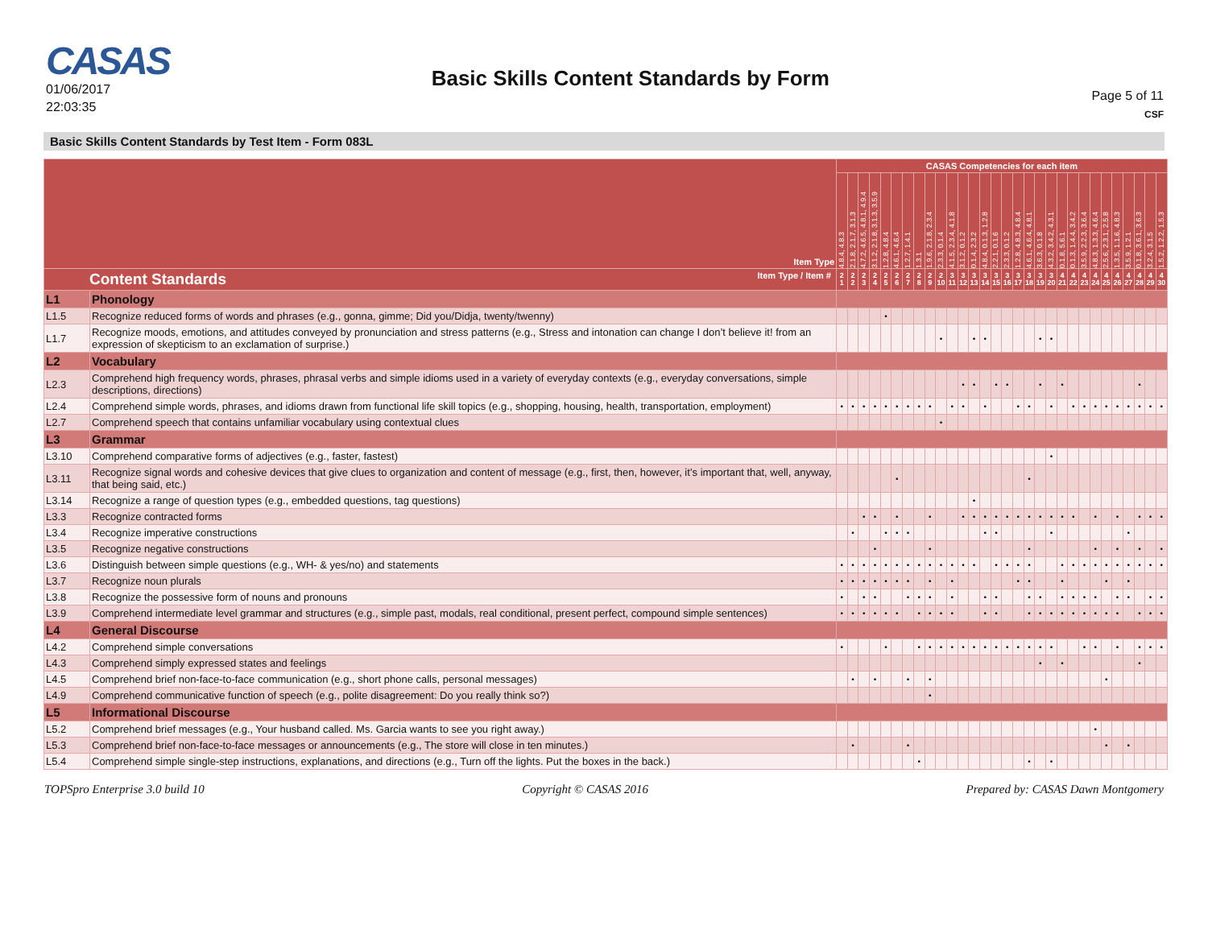CASAS
01/06/2017
22:03:35
Basic Skills Content Standards by Form
Page 5 of 11
CSF
Basic Skills Content Standards by Test Item - Form 083L
| Item Type | | CASAS Competencies for each item | | | | | | | | | | | | | | | | | | | | | | | | | | | | | |
| --- | --- | --- | --- | --- | --- | --- | --- | --- | --- | --- | --- | --- | --- | --- | --- | --- | --- | --- | --- | --- | --- | --- | --- | --- | --- | --- | --- | --- | --- | --- | --- |
| | | 4.8.4, 4.8.3 | 2.1.8, 2.1.7, 3.1.3 | 4.7.2, 4.6.5, 4.8.1, 4.9.4 | 3.1.2, 2.1.8, 3.1.3, 3.5.9 | 1.2.8, 4.8.4 | 4.6.1, 4.6.4 | 1.2.7, 1.4.1 | 1.3.1 | 1.9.6, 2.1.8, 2.3.4 | 2.3.3, 0.1.4 | 4.1.5, 2.3.4, 4.1.8 | 3.1.2, 0.1.2 | 0.1.4, 2.3.2 | 4.8.4, 0.1.3, 1.2.8 | 2.2.1, 0.1.6 | 2.3.3, 0.1.2 | 1.2.8, 4.8.3, 4.8.4 | 4.6.1, 4.6.4, 4.8.1 | 3.6.3, 0.1.8 | 4.3.2, 3.4.2, 4.3.1 | 0.1.8, 5.6.1 | 0.1.3, 1.4.4, 3.4.2 | 3.5.9, 2.2.3, 3.6.4 | 4.8.3, 1.3.3, 4.6.4 | 2.5.6, 2.3.1, 2.5.8 | 1.3.5, 1.1.6, 4.8.3 | 3.5.9, 1.2.1 | 0.1.8, 3.6.1, 3.6.3 | 3.2.4, 3.1.5 | 1.5.2, 1.2.2, 1.5.3 |
| Content Standards Item Type / Item # | | 2 1 | 2 2 | 2 3 | 2 4 | 2 5 | 2 6 | 2 7 | 2 8 | 2 9 | 2 10 | 3 11 | 3 12 | 3 13 | 3 14 | 3 15 | 3 16 | 3 17 | 3 18 | 3 19 | 3 20 | 4 21 | 4 22 | 4 23 | 4 24 | 4 25 | 4 26 | 4 27 | 4 28 | 4 29 | 4 30 |
| L1 | Phonology | | | | | | | | | | | | | | | | | | | | | | | | | | | | | | |
| L1.5 | Recognize reduced forms of words and phrases (e.g., gonna, gimme; Did you/Didja, twenty/twenny) | | | | | • | | | | | | | | | | | | | | | | | | | | | | | | | |
| L1.7 | Recognize moods, emotions, and attitudes conveyed by pronunciation and stress patterns (e.g., Stress and intonation can change I don’t believe it! from an expression of skepticism to an exclamation of surprise.) | | | | | | | | | | • | | | • | • | | | | | • | • | | | | | | | | | | |
| L2 | Vocabulary | | | | | | | | | | | | | | | | | | | | | | | | | | | | | | |
| L2.3 | Comprehend high frequency words, phrases, phrasal verbs and simple idioms used in a variety of everyday contexts (e.g., everyday conversations, simple descriptions, directions) | | | | | | | | | | | | • | • | | • | • | | | • | | • | | | | | | | • | | |
| L2.4 | Comprehend simple words, phrases, and idioms drawn from functional life skill topics (e.g., shopping, housing, health, transportation, employment) | • | • | • | • | • | • | • | • | • | | • | • | | • | | | • | • | | • | | • | • | • | • | • | • | • | • | • |
| L2.7 | Comprehend speech that contains unfamiliar vocabulary using contextual clues | | | | | | | | | | • | | | | | | | | | | | | | | | | | | | | |
| L3 | Grammar | | | | | | | | | | | | | | | | | | | | | | | | | | | | | | |
| L3.10 | Comprehend comparative forms of adjectives (e.g., faster, fastest) | | | | | | | | | | | | | | | | | | | | • | | | | | | | | | | |
| L3.11 | Recognize signal words and cohesive devices that give clues to organization and content of message (e.g., first, then, however, it’s important that, well, anyway, that being said, etc.) | | | | | | • | | | | | | | | | | | | • | | | | | | | | | | | | |
| L3.14 | Recognize a range of question types (e.g., embedded questions, tag questions) | | | | | | | | | | | | | • | | | | | | | | | | | | | | | | | |
| L3.3 | Recognize contracted forms | | | • | • | | • | | | • | | | • | • | • | • | • | • | • | • | • | • | • | | • | | • | | • | • | • |
| L3.4 | Recognize imperative constructions | | • | | | • | • | • | | | | | | | • | • | | | | | • | | | | | | | • | | | |
| L3.5 | Recognize negative constructions | | | | • | | | | | • | | | | | | | | | • | | | | | | • | | • | | • | | • |
| L3.6 | Distinguish between simple questions (e.g., WH- & yes/no) and statements | • | • | • | • | • | • | • | • | • | • | • | • | • | | • | • | • | • | | | • | • | • | • | • | • | • | • | • | • |
| L3.7 | Recognize noun plurals | • | • | • | • | • | • | • | | • | | • | | | | | | • | • | | | • | | | | • | | • | | | |
| L3.8 | Recognize the possessive form of nouns and pronouns | • | | • | • | | | • | • | • | | • | | | • | • | | | • | • | | • | • | • | • | | • | • | | • | • |
| L3.9 | Comprehend intermediate level grammar and structures (e.g., simple past, modals, real conditional, present perfect, compound simple sentences) | • | • | • | • | • | • | | • | • | • | • | | | • | • | | | • | • | • | • | • | • | • | • | • | | • | • | • |
| L4 | General Discourse | | | | | | | | | | | | | | | | | | | | | | | | | | | | | | |
| L4.2 | Comprehend simple conversations | • | | | | • | | | • | • | • | • | • | • | • | • | • | • | • | • | • | | | • | • | | • | | • | • | • |
| L4.3 | Comprehend simply expressed states and feelings | | | | | | | | | | | | | | | | | | | • | | • | | | | | | | • | | |
| L4.5 | Comprehend brief non-face-to-face communication (e.g., short phone calls, personal messages) | | • | | • | | | • | | • | | | | | | | | | | | | | | | | • | | | | | |
| L4.9 | Comprehend communicative function of speech (e.g., polite disagreement: Do you really think so?) | | | | | | | | | • | | | | | | | | | | | | | | | | | | | | | |
| L5 | Informational Discourse | | | | | | | | | | | | | | | | | | | | | | | | | | | | | | |
| L5.2 | Comprehend brief messages (e.g., Your husband called. Ms. Garcia wants to see you right away.) | | | | | | | | | | | | | | | | | | | | | | | | • | | | | | | |
| L5.3 | Comprehend brief non-face-to-face messages or announcements (e.g., The store will close in ten minutes.) | | • | | | | | • | | | | | | | | | | | | | | | | | | • | | • | | | |
| L5.4 | Comprehend simple single-step instructions, explanations, and directions (e.g., Turn off the lights. Put the boxes in the back.) | | | | | | | | • | | | | | | | | | | • | | • | | | | | | | | | | |
TOPSpro Enterprise 3.0 build 10 Copyright © CASAS 2016 Prepared by: CASAS Dawn Montgomery